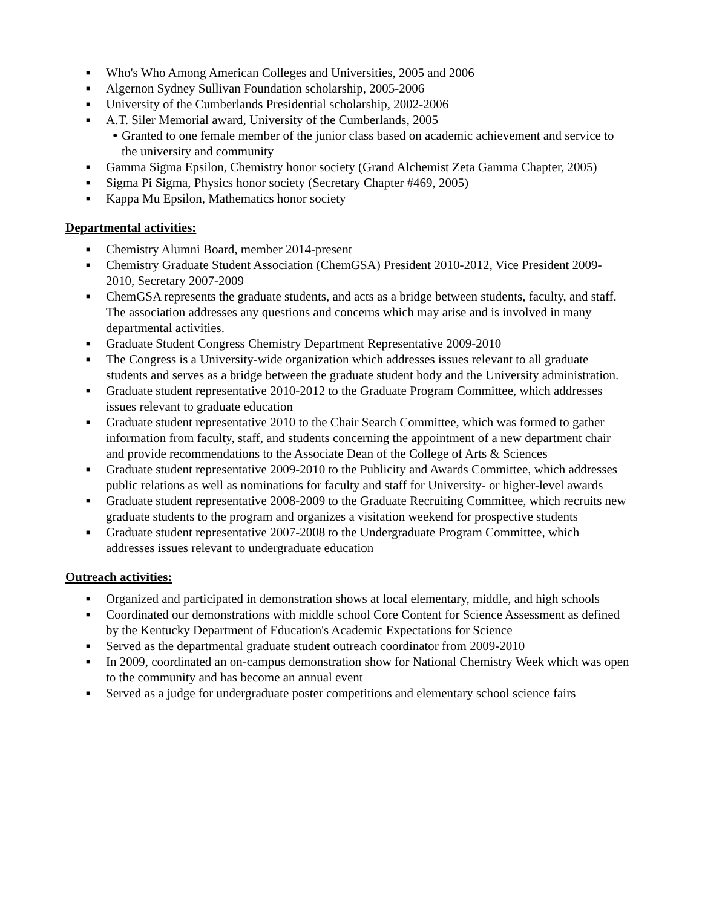■ Who's Who Among American Colleges and Universities, 2005 and 2006
■ Algernon Sydney Sullivan Foundation scholarship, 2005-2006
■ University of the Cumberlands Presidential scholarship, 2002-2006
■ A.T. Siler Memorial award, University of the Cumberlands, 2005
● Granted to one female member of the junior class based on academic achievement and service to the university and community
■ Gamma Sigma Epsilon, Chemistry honor society (Grand Alchemist Zeta Gamma Chapter, 2005)
■ Sigma Pi Sigma, Physics honor society (Secretary Chapter #469, 2005)
■ Kappa Mu Epsilon, Mathematics honor society
Departmental activities:
■ Chemistry Alumni Board, member 2014-present
■ Chemistry Graduate Student Association (ChemGSA) President 2010-2012, Vice President 2009-2010, Secretary 2007-2009
■ ChemGSA represents the graduate students, and acts as a bridge between students, faculty, and staff. The association addresses any questions and concerns which may arise and is involved in many departmental activities.
■ Graduate Student Congress Chemistry Department Representative 2009-2010
■ The Congress is a University-wide organization which addresses issues relevant to all graduate students and serves as a bridge between the graduate student body and the University administration.
■ Graduate student representative 2010-2012 to the Graduate Program Committee, which addresses issues relevant to graduate education
■ Graduate student representative 2010 to the Chair Search Committee, which was formed to gather information from faculty, staff, and students concerning the appointment of a new department chair and provide recommendations to the Associate Dean of the College of Arts & Sciences
■ Graduate student representative 2009-2010 to the Publicity and Awards Committee, which addresses public relations as well as nominations for faculty and staff for University- or higher-level awards
■ Graduate student representative 2008-2009 to the Graduate Recruiting Committee, which recruits new graduate students to the program and organizes a visitation weekend for prospective students
■ Graduate student representative 2007-2008 to the Undergraduate Program Committee, which addresses issues relevant to undergraduate education
Outreach activities:
■ Organized and participated in demonstration shows at local elementary, middle, and high schools
■ Coordinated our demonstrations with middle school Core Content for Science Assessment as defined by the Kentucky Department of Education's Academic Expectations for Science
■ Served as the departmental graduate student outreach coordinator from 2009-2010
■ In 2009, coordinated an on-campus demonstration show for National Chemistry Week which was open to the community and has become an annual event
■ Served as a judge for undergraduate poster competitions and elementary school science fairs